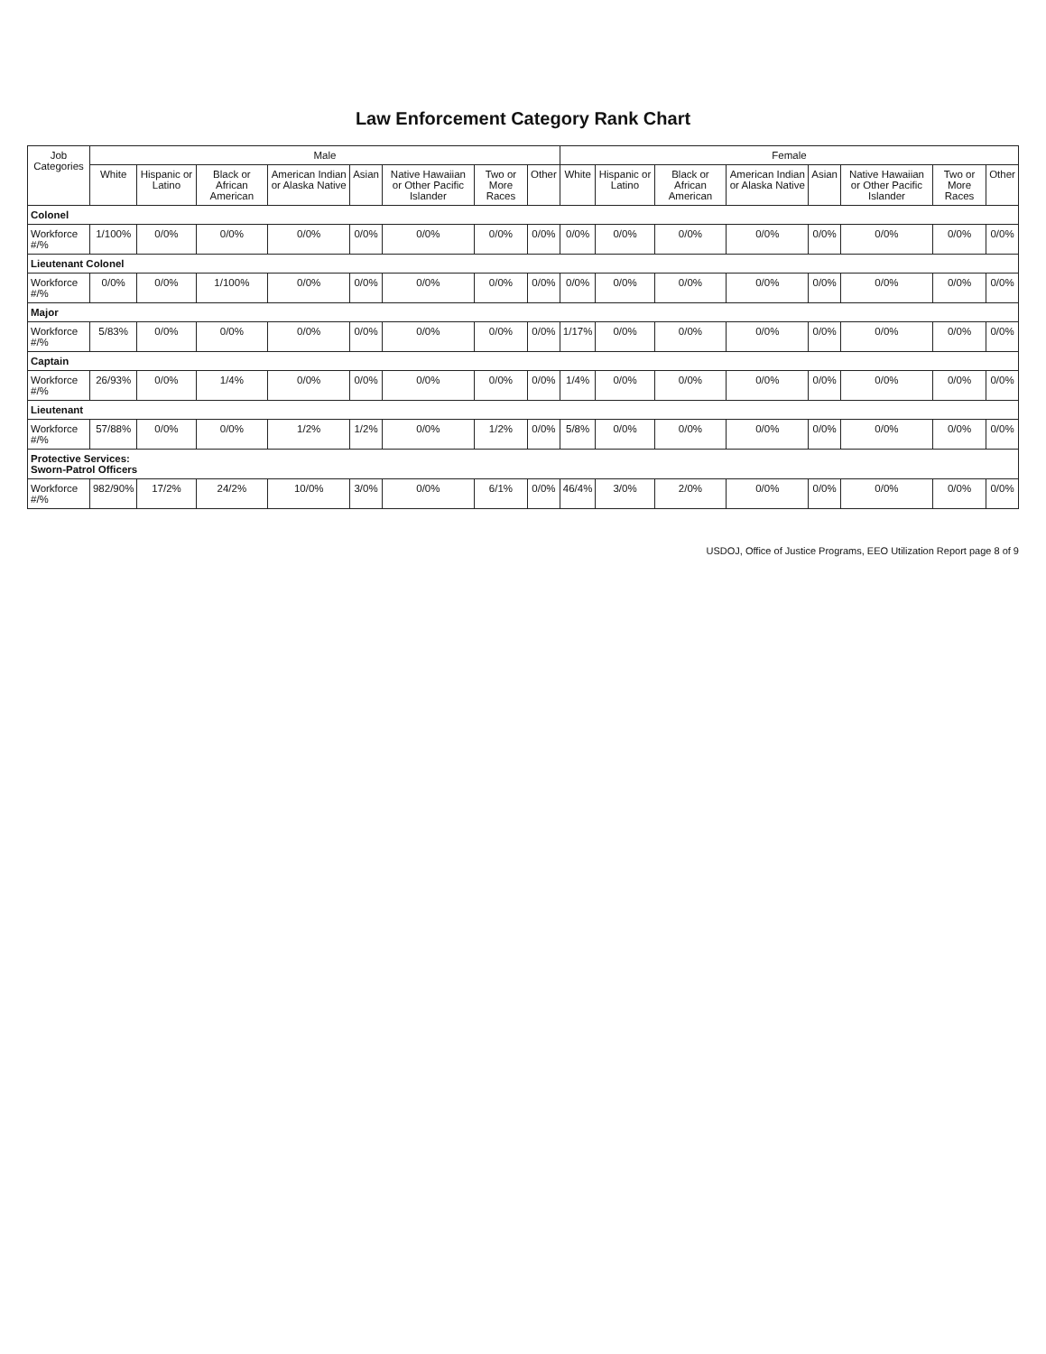Law Enforcement Category Rank Chart
| Job Categories | Male | | | | | | | | Female | | | | | | | |
| --- | --- | --- | --- | --- | --- | --- | --- | --- | --- | --- | --- | --- | --- | --- | --- | --- |
| | White | Hispanic or Latino | Black or African American | American Indian or Alaska Native | Asian | Native Hawaiian or Other Pacific Islander | Two or More Races | Other | White | Hispanic or Latino | Black or African American | American Indian or Alaska Native | Asian | Native Hawaiian or Other Pacific Islander | Two or More Races | Other |
| Colonel | | | | | | | | | | | | | | | | |
| Workforce #/% | 1/100% | 0/0% | 0/0% | 0/0% | 0/0% | 0/0% | 0/0% | 0/0% | 0/0% | 0/0% | 0/0% | 0/0% | 0/0% | 0/0% | 0/0% | 0/0% |
| Lieutenant Colonel | | | | | | | | | | | | | | | | |
| Workforce #/% | 0/0% | 0/0% | 1/100% | 0/0% | 0/0% | 0/0% | 0/0% | 0/0% | 0/0% | 0/0% | 0/0% | 0/0% | 0/0% | 0/0% | 0/0% | 0/0% |
| Major | | | | | | | | | | | | | | | | |
| Workforce #/% | 5/83% | 0/0% | 0/0% | 0/0% | 0/0% | 0/0% | 0/0% | 0/0% | 1/17% | 0/0% | 0/0% | 0/0% | 0/0% | 0/0% | 0/0% | 0/0% |
| Captain | | | | | | | | | | | | | | | | |
| Workforce #/% | 26/93% | 0/0% | 1/4% | 0/0% | 0/0% | 0/0% | 0/0% | 0/0% | 1/4% | 0/0% | 0/0% | 0/0% | 0/0% | 0/0% | 0/0% | 0/0% |
| Lieutenant | | | | | | | | | | | | | | | | |
| Workforce #/% | 57/88% | 0/0% | 0/0% | 1/2% | 1/2% | 0/0% | 1/2% | 0/0% | 5/8% | 0/0% | 0/0% | 0/0% | 0/0% | 0/0% | 0/0% | 0/0% |
| Protective Services: Sworn-Patrol Officers | | | | | | | | | | | | | | | | |
| Workforce #/% | 982/90% | 17/2% | 24/2% | 10/0% | 3/0% | 0/0% | 6/1% | 0/0% | 46/4% | 3/0% | 2/0% | 0/0% | 0/0% | 0/0% | 0/0% | 0/0% |
USDOJ, Office of Justice Programs, EEO Utilization Report page 8 of 9